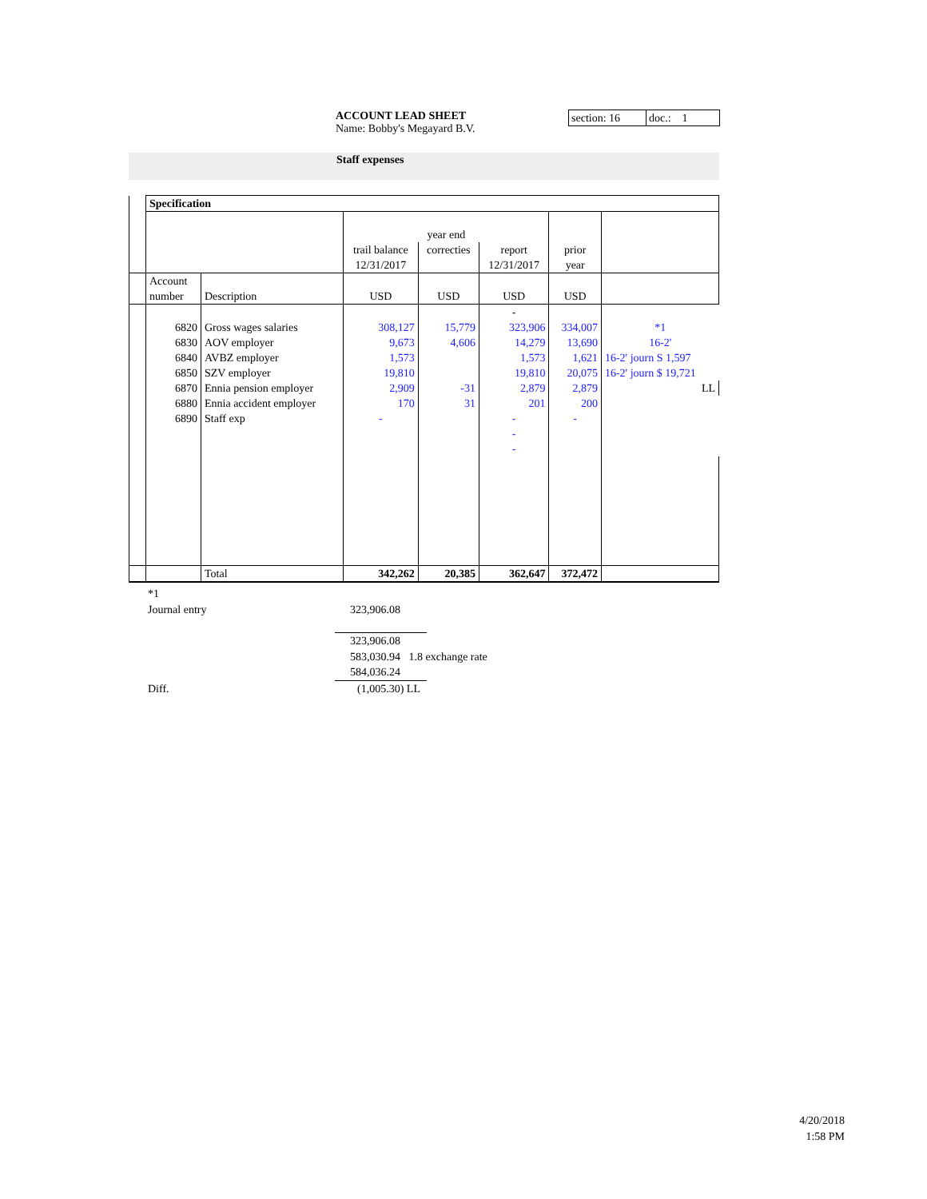ACCOUNT LEAD SHEET
Name: Bobby's Megayard B.V.
section: 16
doc.: 1
Staff expenses
| | Specification | | | | | | |
| | | | year end | | | | |
| | | | trail balance 12/31/2017 | correcties | report 12/31/2017 | prior year | |
| | Account number | Description | USD | USD | USD | USD | |
| | | | | | - | | |
| | 6820 | Gross wages salaries | 308,127 | 15,779 | 323,906 | 334,007 | *1 |
| | 6830 | AOV employer | 9,673 | 4,606 | 14,279 | 13,690 | 16-2' |
| | 6840 | AVBZ employer | 1,573 | | 1,573 | 1,621 | 16-2' journ S 1,597 |
| | 6850 | SZV employer | 19,810 | | 19,810 | 20,075 | 16-2' journ $ 19,721 |
| | 6870 | Ennia pension employer | 2,909 | -31 | 2,879 | 2,879 | LL |
| | 6880 | Ennia accident employer | 170 | 31 | 201 | 200 | |
| | 6890 | Staff exp | - | | - | - | |
| | | | | | - | | |
| | | | | | - | | |
| | | Total | 342,262 | 20,385 | 362,647 | 372,472 | |
*1
Journal entry 323,906.08
323,906.08
583,030.94 1.8 exchange rate
584,036.24
Diff. (1,005.30) LL
4/20/2018
1:58 PM